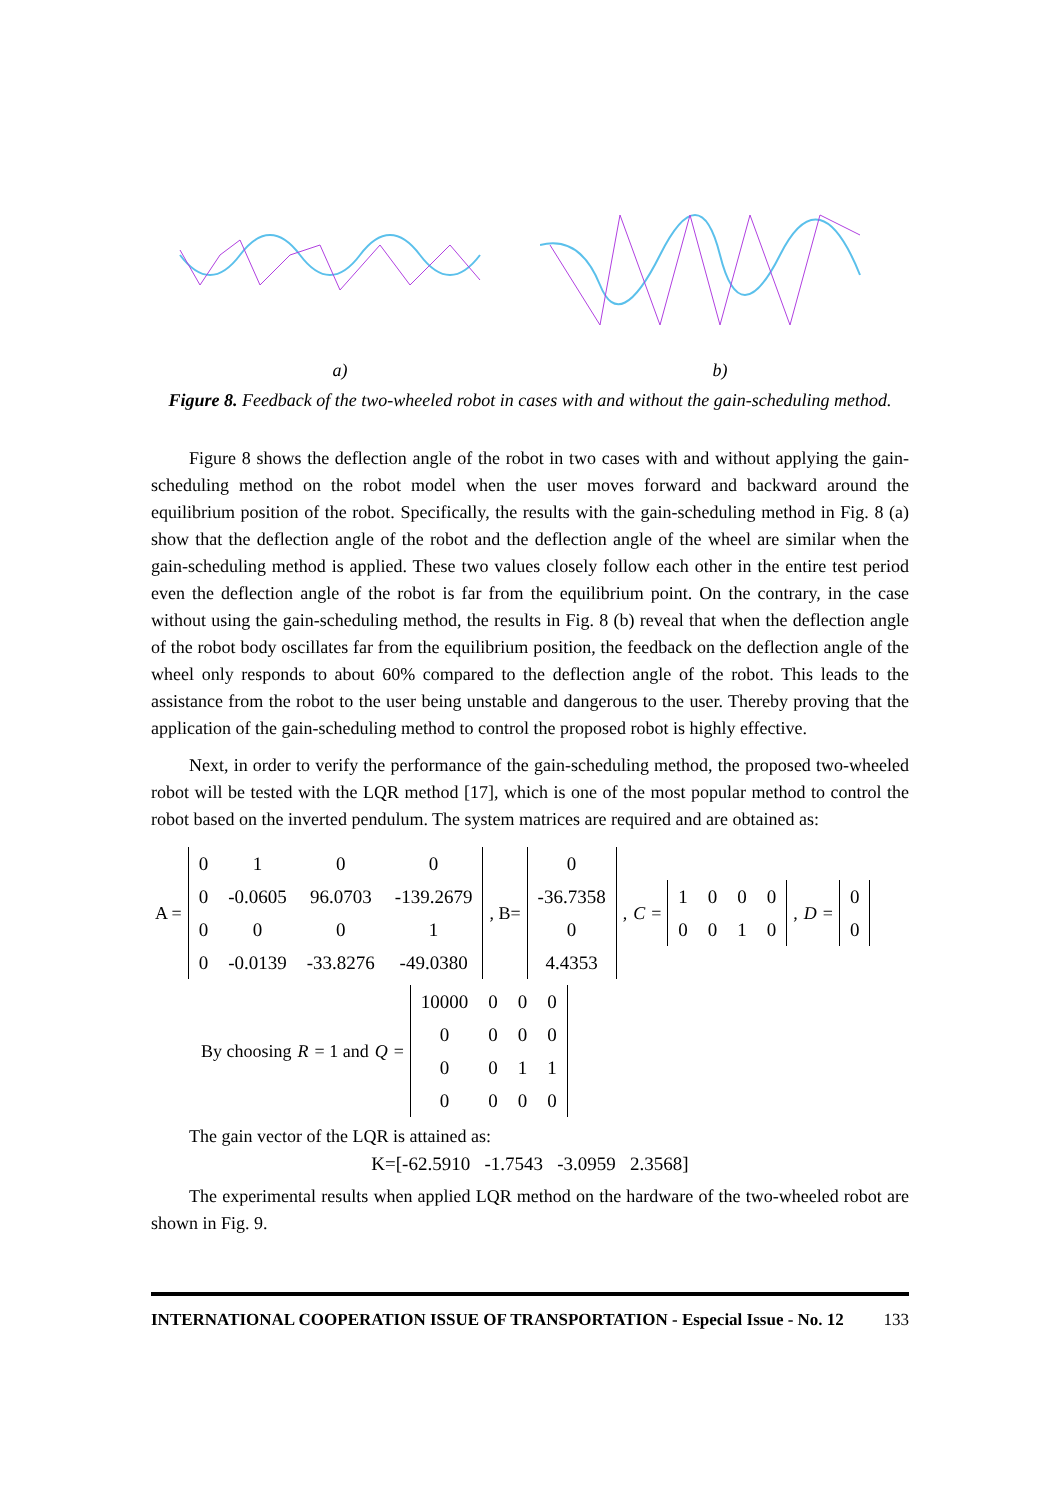a) b)
Figure 8. Feedback of the two-wheeled robot in cases with and without the gain-scheduling method.
Figure 8 shows the deflection angle of the robot in two cases with and without applying the gain-scheduling method on the robot model when the user moves forward and backward around the equilibrium position of the robot. Specifically, the results with the gain-scheduling method in Fig. 8 (a) show that the deflection angle of the robot and the deflection angle of the wheel are similar when the gain-scheduling method is applied. These two values closely follow each other in the entire test period even the deflection angle of the robot is far from the equilibrium point. On the contrary, in the case without using the gain-scheduling method, the results in Fig. 8 (b) reveal that when the deflection angle of the robot body oscillates far from the equilibrium position, the feedback on the deflection angle of the wheel only responds to about 60% compared to the deflection angle of the robot. This leads to the assistance from the robot to the user being unstable and dangerous to the user. Thereby proving that the application of the gain-scheduling method to control the proposed robot is highly effective.
Next, in order to verify the performance of the gain-scheduling method, the proposed two-wheeled robot will be tested with the LQR method [17], which is one of the most popular method to control the robot based on the inverted pendulum. The system matrices are required and are obtained as:
A =
| 0 | 1 | 0 | 0 |
| 0 | -0.0605 | 96.0703 | -139.2679 |
| 0 | 0 | 0 | 1 |
| 0 | -0.0139 | -33.8276 | -49.0380 |
, B=
| 0 |
| -36.7358 |
| 0 |
| 4.4353 |
, C =
| 1 | 0 | 0 | 0 |
| 0 | 0 | 1 | 0 |
, D =
| 0 |
| 0 |
By choosing R = 1 and Q =
| 10000 | 0 | 0 | 0 |
| 0 | 0 | 0 | 0 |
| 0 | 0 | 1 | 1 |
| 0 | 0 | 0 | 0 |
The gain vector of the LQR is attained as:
K=[-62.5910 -1.7543 -3.0959 2.3568]
The experimental results when applied LQR method on the hardware of the two-wheeled robot are shown in Fig. 9.
INTERNATIONAL COOPERATION ISSUE OF TRANSPORTATION - Especial Issue - No. 12 133